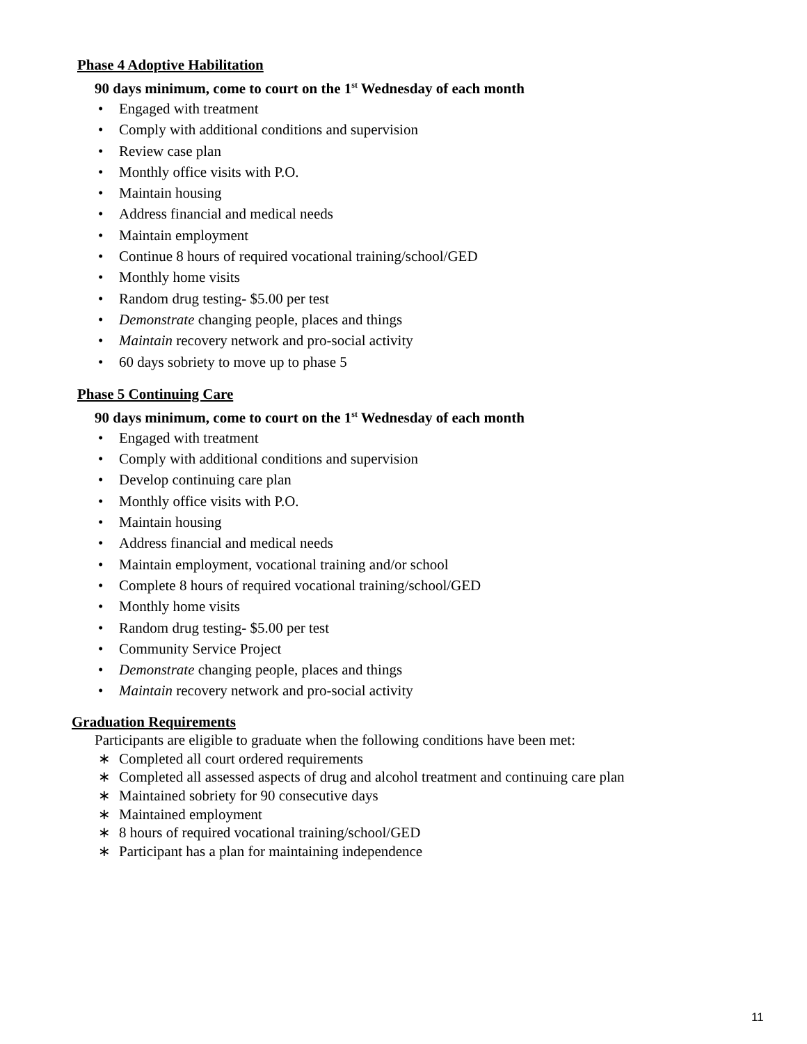Phase 4 Adoptive Habilitation
90 days minimum, come to court on the 1<sup>st</sup> Wednesday of each month
• Engaged with treatment
• Comply with additional conditions and supervision
• Review case plan
• Monthly office visits with P.O.
• Maintain housing
• Address financial and medical needs
• Maintain employment
• Continue 8 hours of required vocational training/school/GED
• Monthly home visits
• Random drug testing- $5.00 per test
• Demonstrate changing people, places and things
• Maintain recovery network and pro-social activity
• 60 days sobriety to move up to phase 5
Phase 5 Continuing Care
90 days minimum, come to court on the 1<sup>st</sup> Wednesday of each month
• Engaged with treatment
• Comply with additional conditions and supervision
• Develop continuing care plan
• Monthly office visits with P.O.
• Maintain housing
• Address financial and medical needs
• Maintain employment, vocational training and/or school
• Complete 8 hours of required vocational training/school/GED
• Monthly home visits
• Random drug testing- $5.00 per test
• Community Service Project
• Demonstrate changing people, places and things
• Maintain recovery network and pro-social activity
Graduation Requirements
Participants are eligible to graduate when the following conditions have been met:
∗ Completed all court ordered requirements
∗ Completed all assessed aspects of drug and alcohol treatment and continuing care plan
∗ Maintained sobriety for 90 consecutive days
∗ Maintained employment
∗ 8 hours of required vocational training/school/GED
∗ Participant has a plan for maintaining independence
11